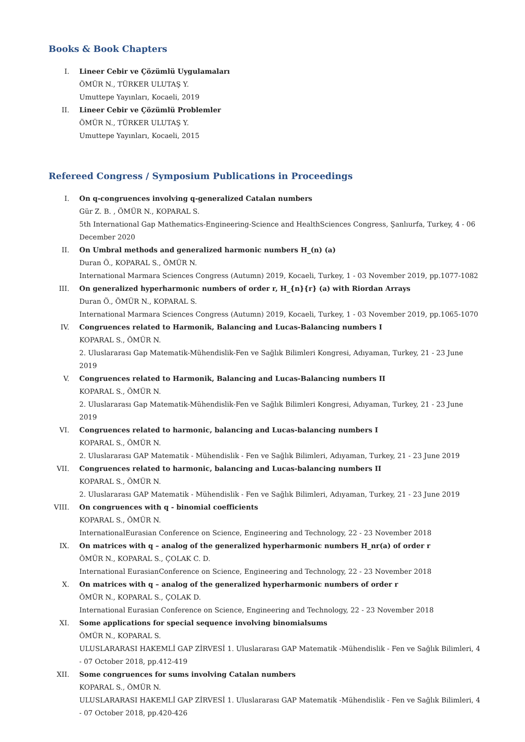Books & Book Chapters
I. Lineer Cebir ve Çözümlü Uygulamaları
ÖMÜR N., TÜRKER ULUTAŞ Y.
Umuttepe Yayınları, Kocaeli, 2019
II. Lineer Cebir ve Çözümlü Problemler
ÖMÜR N., TÜRKER ULUTAŞ Y.
Umuttepe Yayınları, Kocaeli, 2015
Refereed Congress / Symposium Publications in Proceedings
I. On q-congruences involving q-generalized Catalan numbers
Gür Z. B. , ÖMÜR N., KOPARAL S.
5th International Gap Mathematics-Engineering-Science and HealthSciences Congress, Şanlıurfa, Turkey, 4 - 06 December 2020
II. On Umbral methods and generalized harmonic numbers H_(n) (a)
Duran Ö., KOPARAL S., ÖMÜR N.
International Marmara Sciences Congress (Autumn) 2019, Kocaeli, Turkey, 1 - 03 November 2019, pp.1077-1082
III. On generalized hyperharmonic numbers of order r, H_{n}{r} (a) with Riordan Arrays
Duran Ö., ÖMÜR N., KOPARAL S.
International Marmara Sciences Congress (Autumn) 2019, Kocaeli, Turkey, 1 - 03 November 2019, pp.1065-1070
IV. Congruences related to Harmonik, Balancing and Lucas-Balancing numbers I
KOPARAL S., ÖMÜR N.
2. Uluslararası Gap Matematik-Mühendislik-Fen ve Sağlık Bilimleri Kongresi, Adıyaman, Turkey, 21 - 23 June 2019
V. Congruences related to Harmonik, Balancing and Lucas-Balancing numbers II
KOPARAL S., ÖMÜR N.
2. Uluslararası Gap Matematik-Mühendislik-Fen ve Sağlık Bilimleri Kongresi, Adıyaman, Turkey, 21 - 23 June 2019
VI. Congruences related to harmonic, balancing and Lucas-balancing numbers I
KOPARAL S., ÖMÜR N.
2. Uluslararası GAP Matematik - Mühendislik - Fen ve Sağlık Bilimleri, Adıyaman, Turkey, 21 - 23 June 2019
VII. Congruences related to harmonic, balancing and Lucas-balancing numbers II
KOPARAL S., ÖMÜR N.
2. Uluslararası GAP Matematik - Mühendislik - Fen ve Sağlık Bilimleri, Adıyaman, Turkey, 21 - 23 June 2019
VIII. On congruences with q - binomial coefficients
KOPARAL S., ÖMÜR N.
InternationalEurasian Conference on Science, Engineering and Technology, 22 - 23 November 2018
IX. On matrices with q – analog of the generalized hyperharmonic numbers H_nr(a) of order r
ÖMÜR N., KOPARAL S., ÇOLAK C. D.
International EurasianConference on Science, Engineering and Technology, 22 - 23 November 2018
X. On matrices with q – analog of the generalized hyperharmonic numbers of order r
ÖMÜR N., KOPARAL S., ÇOLAK D.
International Eurasian Conference on Science, Engineering and Technology, 22 - 23 November 2018
XI. Some applications for special sequence involving binomialsums
ÖMÜR N., KOPARAL S.
ULUSLARARASI HAKEMLİ GAP ZİRVESİ 1. Uluslararası GAP Matematik -Mühendislik - Fen ve Sağlık Bilimleri, 4 - 07 October 2018, pp.412-419
XII. Some congruences for sums involving Catalan numbers
KOPARAL S., ÖMÜR N.
ULUSLARARASI HAKEMLİ GAP ZİRVESİ 1. Uluslararası GAP Matematik -Mühendislik - Fen ve Sağlık Bilimleri, 4 - 07 October 2018, pp.420-426